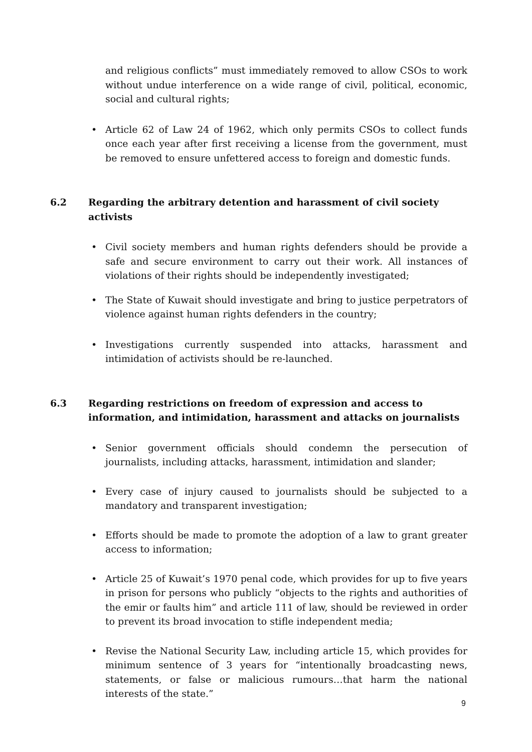and religious conflicts” must immediately removed to allow CSOs to work without undue interference on a wide range of civil, political, economic, social and cultural rights;
• Article 62 of Law 24 of 1962, which only permits CSOs to collect funds once each year after first receiving a license from the government, must be removed to ensure unfettered access to foreign and domestic funds.
6.2 Regarding the arbitrary detention and harassment of civil society activists
• Civil society members and human rights defenders should be provide a safe and secure environment to carry out their work. All instances of violations of their rights should be independently investigated;
• The State of Kuwait should investigate and bring to justice perpetrators of violence against human rights defenders in the country;
• Investigations currently suspended into attacks, harassment and intimidation of activists should be re-launched.
6.3 Regarding restrictions on freedom of expression and access to information, and intimidation, harassment and attacks on journalists
• Senior government officials should condemn the persecution of journalists, including attacks, harassment, intimidation and slander;
• Every case of injury caused to journalists should be subjected to a mandatory and transparent investigation;
• Efforts should be made to promote the adoption of a law to grant greater access to information;
• Article 25 of Kuwait’s 1970 penal code, which provides for up to five years in prison for persons who publicly “objects to the rights and authorities of the emir or faults him” and article 111 of law, should be reviewed in order to prevent its broad invocation to stifle independent media;
• Revise the National Security Law, including article 15, which provides for minimum sentence of 3 years for “intentionally broadcasting news, statements, or false or malicious rumours…that harm the national interests of the state.”
9